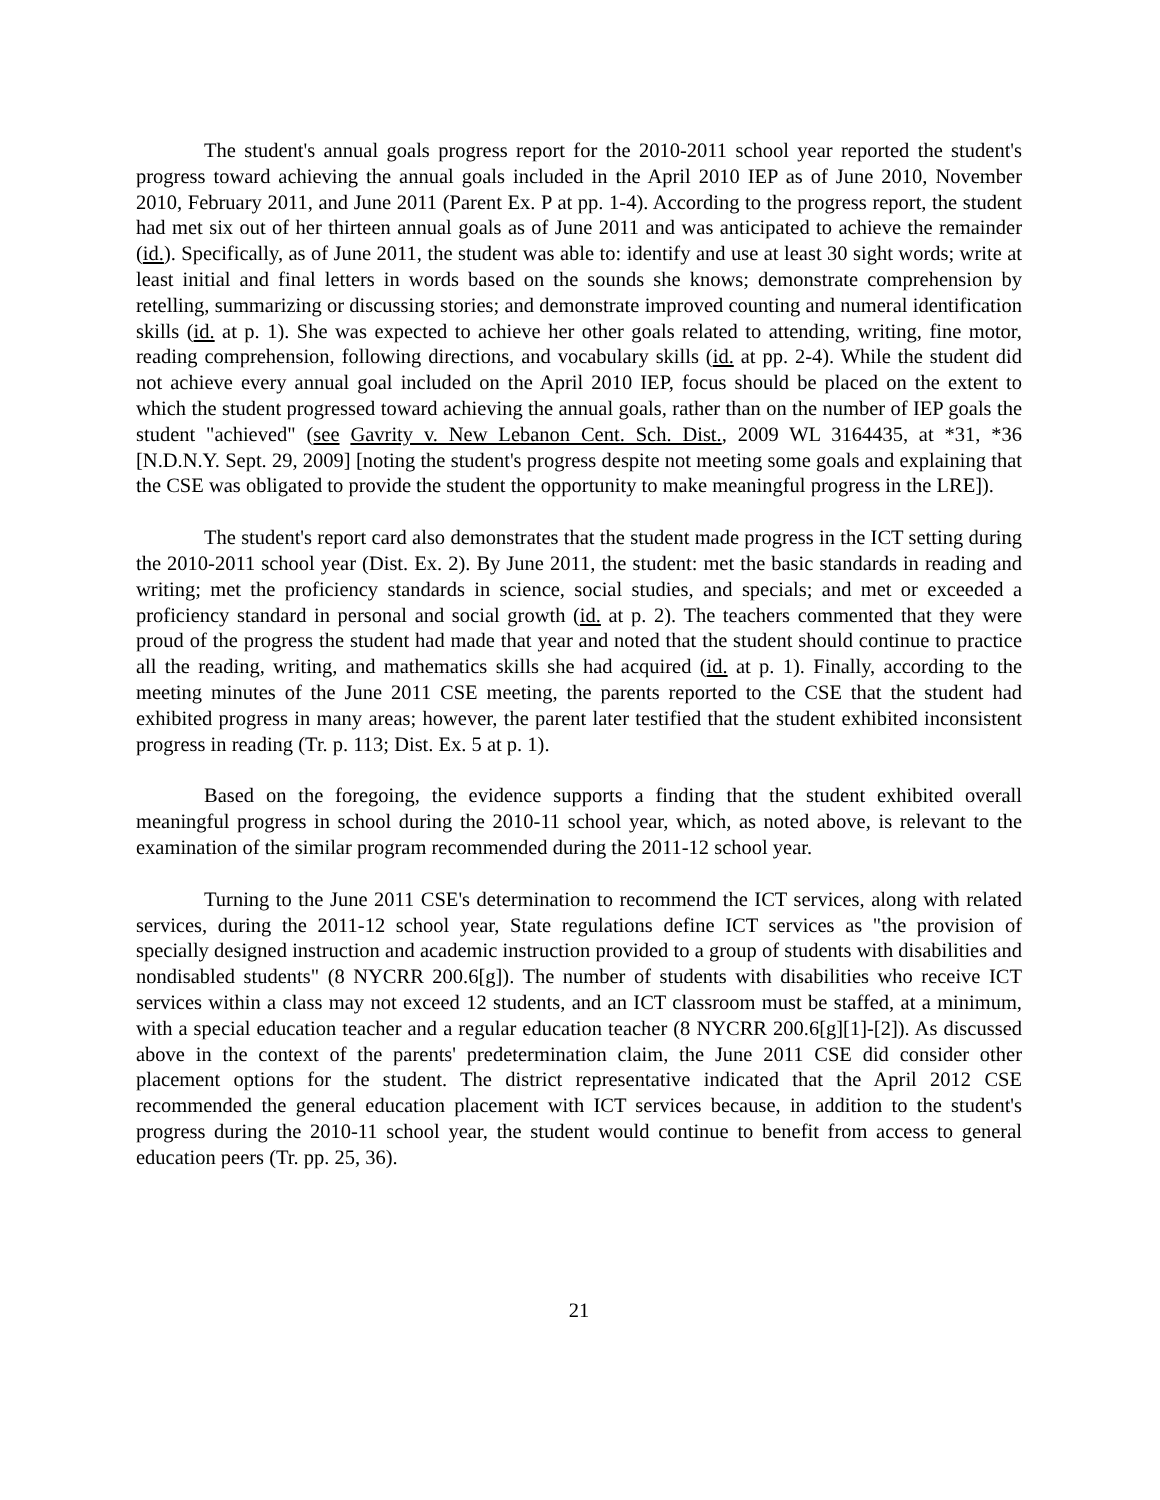The student's annual goals progress report for the 2010-2011 school year reported the student's progress toward achieving the annual goals included in the April 2010 IEP as of June 2010, November 2010, February 2011, and June 2011 (Parent Ex. P at pp. 1-4). According to the progress report, the student had met six out of her thirteen annual goals as of June 2011 and was anticipated to achieve the remainder (id.). Specifically, as of June 2011, the student was able to: identify and use at least 30 sight words; write at least initial and final letters in words based on the sounds she knows; demonstrate comprehension by retelling, summarizing or discussing stories; and demonstrate improved counting and numeral identification skills (id. at p. 1). She was expected to achieve her other goals related to attending, writing, fine motor, reading comprehension, following directions, and vocabulary skills (id. at pp. 2-4). While the student did not achieve every annual goal included on the April 2010 IEP, focus should be placed on the extent to which the student progressed toward achieving the annual goals, rather than on the number of IEP goals the student "achieved" (see Gavrity v. New Lebanon Cent. Sch. Dist., 2009 WL 3164435, at *31, *36 [N.D.N.Y. Sept. 29, 2009] [noting the student's progress despite not meeting some goals and explaining that the CSE was obligated to provide the student the opportunity to make meaningful progress in the LRE]).
The student's report card also demonstrates that the student made progress in the ICT setting during the 2010-2011 school year (Dist. Ex. 2). By June 2011, the student: met the basic standards in reading and writing; met the proficiency standards in science, social studies, and specials; and met or exceeded a proficiency standard in personal and social growth (id. at p. 2). The teachers commented that they were proud of the progress the student had made that year and noted that the student should continue to practice all the reading, writing, and mathematics skills she had acquired (id. at p. 1). Finally, according to the meeting minutes of the June 2011 CSE meeting, the parents reported to the CSE that the student had exhibited progress in many areas; however, the parent later testified that the student exhibited inconsistent progress in reading (Tr. p. 113; Dist. Ex. 5 at p. 1).
Based on the foregoing, the evidence supports a finding that the student exhibited overall meaningful progress in school during the 2010-11 school year, which, as noted above, is relevant to the examination of the similar program recommended during the 2011-12 school year.
Turning to the June 2011 CSE's determination to recommend the ICT services, along with related services, during the 2011-12 school year, State regulations define ICT services as "the provision of specially designed instruction and academic instruction provided to a group of students with disabilities and nondisabled students" (8 NYCRR 200.6[g]). The number of students with disabilities who receive ICT services within a class may not exceed 12 students, and an ICT classroom must be staffed, at a minimum, with a special education teacher and a regular education teacher (8 NYCRR 200.6[g][1]-[2]). As discussed above in the context of the parents' predetermination claim, the June 2011 CSE did consider other placement options for the student. The district representative indicated that the April 2012 CSE recommended the general education placement with ICT services because, in addition to the student's progress during the 2010-11 school year, the student would continue to benefit from access to general education peers (Tr. pp. 25, 36).
21